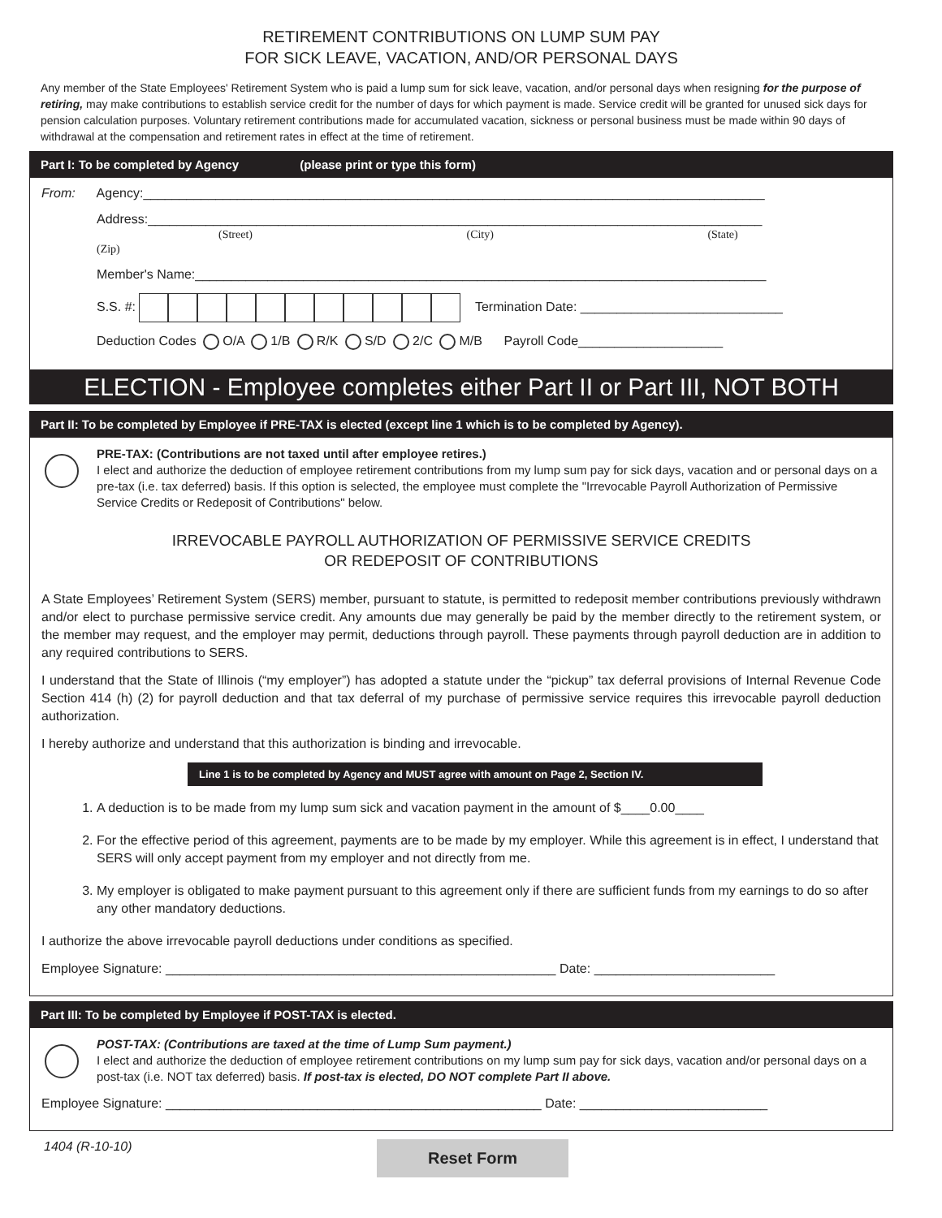RETIREMENT CONTRIBUTIONS ON LUMP SUM PAY
FOR SICK LEAVE, VACATION, AND/OR PERSONAL DAYS
Any member of the State Employees' Retirement System who is paid a lump sum for sick leave, vacation, and/or personal days when resigning for the purpose of retiring, may make contributions to establish service credit for the number of days for which payment is made. Service credit will be granted for unused sick days for pension calculation purposes. Voluntary retirement contributions made for accumulated vacation, sickness or personal business must be made within 90 days of withdrawal at the compensation and retirement rates in effect at the time of retirement.
Part I: To be completed by Agency (please print or type this form)
From: Agency:______________________________________________________________________________________
Address:_____________________________________________________________________________________
(Street) (City) (State) (Zip)
Member's Name:_______________________________________________________________________________
S.S. #: Termination Date: ____________________________
Deduction Codes O/A 1/B R/K S/D 2/C M/B Payroll Code____________________
ELECTION - Employee completes either Part II or Part III, NOT BOTH
Part II: To be completed by Employee if PRE-TAX is elected (except line 1 which is to be completed by Agency).
PRE-TAX: (Contributions are not taxed until after employee retires.)
I elect and authorize the deduction of employee retirement contributions from my lump sum pay for sick days, vacation and or personal days on a pre-tax (i.e. tax deferred) basis. If this option is selected, the employee must complete the "Irrevocable Payroll Authorization of Permissive Service Credits or Redeposit of Contributions" below.
IRREVOCABLE PAYROLL AUTHORIZATION OF PERMISSIVE SERVICE CREDITS
OR REDEPOSIT OF CONTRIBUTIONS
A State Employees’ Retirement System (SERS) member, pursuant to statute, is permitted to redeposit member contributions previously withdrawn and/or elect to purchase permissive service credit. Any amounts due may generally be paid by the member directly to the retirement system, or the member may request, and the employer may permit, deductions through payroll. These payments through payroll deduction are in addition to any required contributions to SERS.
I understand that the State of Illinois (“my employer”) has adopted a statute under the “pickup” tax deferral provisions of Internal Revenue Code Section 414 (h) (2) for payroll deduction and that tax deferral of my purchase of permissive service requires this irrevocable payroll deduction authorization.
I hereby authorize and understand that this authorization is binding and irrevocable.
Line 1 is to be completed by Agency and MUST agree with amount on Page 2, Section IV.
1. A deduction is to be made from my lump sum sick and vacation payment in the amount of $____0.00____
2. For the effective period of this agreement, payments are to be made by my employer. While this agreement is in effect, I understand that SERS will only accept payment from my employer and not directly from me.
3. My employer is obligated to make payment pursuant to this agreement only if there are sufficient funds from my earnings to do so after any other mandatory deductions.
I authorize the above irrevocable payroll deductions under conditions as specified.
Employee Signature: ______________________________________________________ Date: _________________________
Part III: To be completed by Employee if POST-TAX is elected.
POST-TAX: (Contributions are taxed at the time of Lump Sum payment.)
I elect and authorize the deduction of employee retirement contributions on my lump sum pay for sick days, vacation and/or personal days on a post-tax (i.e. NOT tax deferred) basis. If post-tax is elected, DO NOT complete Part II above.
Employee Signature: ____________________________________________________ Date: __________________________
1404 (R-10-10)
Reset Form